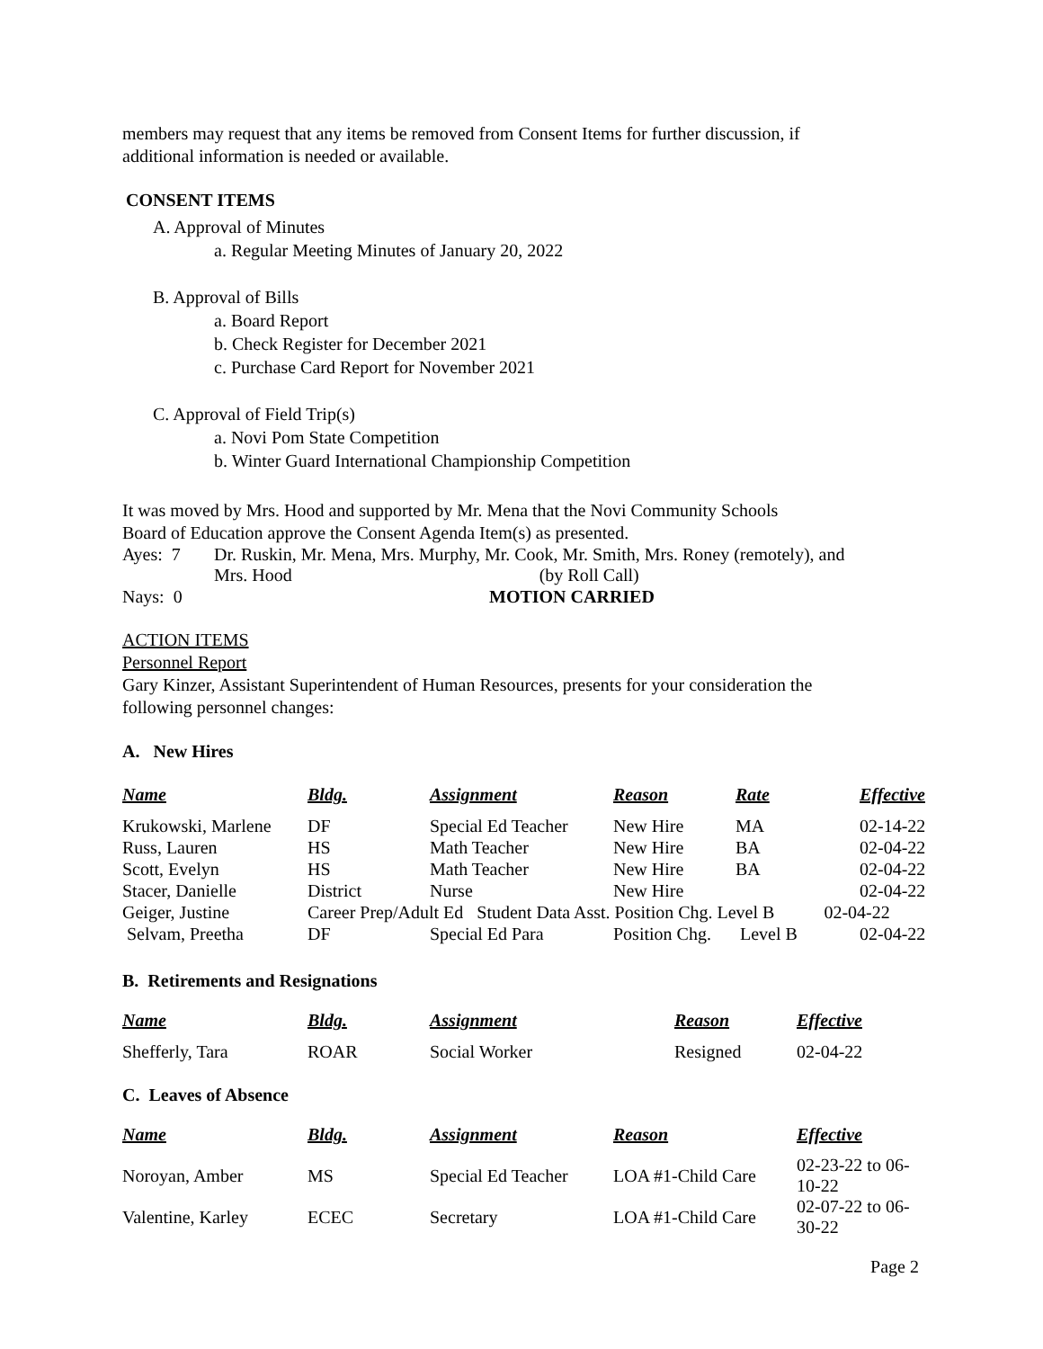members may request that any items be removed from Consent Items for further discussion, if
additional information is needed or available.
CONSENT ITEMS
A. Approval of Minutes
a. Regular Meeting Minutes of January 20, 2022
B. Approval of Bills
a. Board Report
b. Check Register for December 2021
c. Purchase Card Report for November 2021
C. Approval of Field Trip(s)
a. Novi Pom State Competition
b. Winter Guard International Championship Competition
It was moved by Mrs. Hood and supported by Mr. Mena that the Novi Community Schools
Board of Education approve the Consent Agenda Item(s) as presented.
| Ayes: 7 | Dr. Ruskin, Mr. Mena, Mrs. Murphy, Mr. Cook, Mr. Smith, Mrs. Roney (remotely), and Mrs. Hood (by Roll Call) |
| Nays: 0 | MOTION CARRIED |
ACTION ITEMS
Personnel Report
Gary Kinzer, Assistant Superintendent of Human Resources, presents for your consideration the
following personnel changes:
A. New Hires
| Name | Bldg. | Assignment | Reason | Rate | Effective |
| --- | --- | --- | --- | --- | --- |
| Krukowski, Marlene | DF | Special Ed Teacher | New Hire | MA | 02-14-22 |
| Russ, Lauren | HS | Math Teacher | New Hire | BA | 02-04-22 |
| Scott, Evelyn | HS | Math Teacher | New Hire | BA | 02-04-22 |
| Stacer, Danielle | District | Nurse | New Hire | | 02-04-22 |
| Geiger, Justine | Career Prep/Adult Ed Student Data Asst. Position Chg. Level B 02-04-22 | | | | |
| Selvam, Preetha | DF | Special Ed Para | Position Chg. | Level B | 02-04-22 |
B. Retirements and Resignations
| Name | Bldg. | Assignment | Reason | Effective |
| --- | --- | --- | --- | --- |
| Shefferly, Tara | ROAR | Social Worker | Resigned | 02-04-22 |
C. Leaves of Absence
| Name | Bldg. | Assignment | Reason | Effective |
| --- | --- | --- | --- | --- |
| Noroyan, Amber | MS | Special Ed Teacher | LOA #1-Child Care | 02-23-22 to 06-10-22 |
| Valentine, Karley | ECEC | Secretary | LOA #1-Child Care | 02-07-22 to 06-30-22 |
Page 2